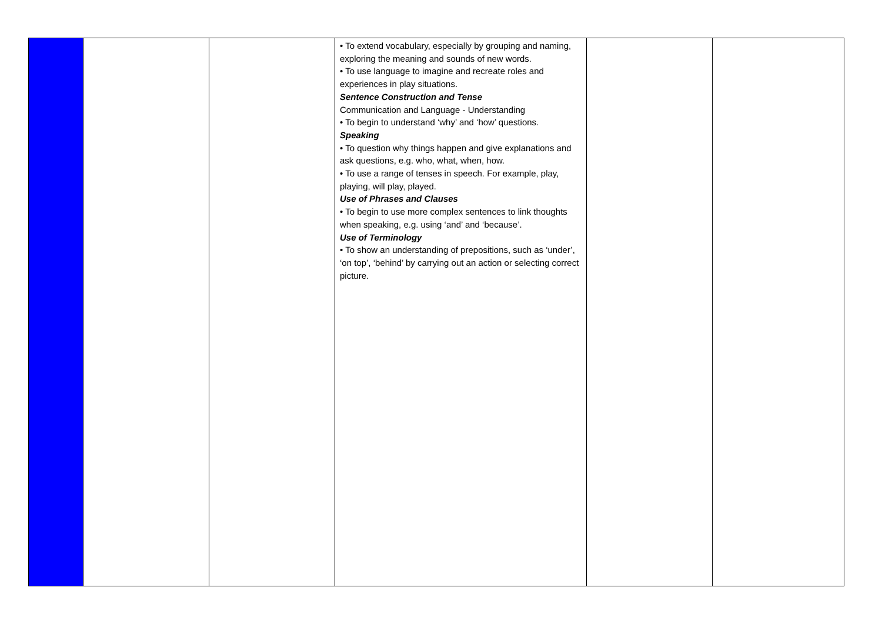| | | | • To extend vocabulary, especially by grouping and naming, exploring the meaning and sounds of new words. • To use language to imagine and recreate roles and experiences in play situations. Sentence Construction and Tense Communication and Language - Understanding • To begin to understand ‘why’ and ‘how’ questions. Speaking • To question why things happen and give explanations and ask questions, e.g. who, what, when, how. • To use a range of tenses in speech. For example, play, playing, will play, played. Use of Phrases and Clauses • To begin to use more complex sentences to link thoughts when speaking, e.g. using ‘and’ and ‘because’. Use of Terminology • To show an understanding of prepositions, such as ‘under’, ‘on top’, ‘behind’ by carrying out an action or selecting correct picture. | | |